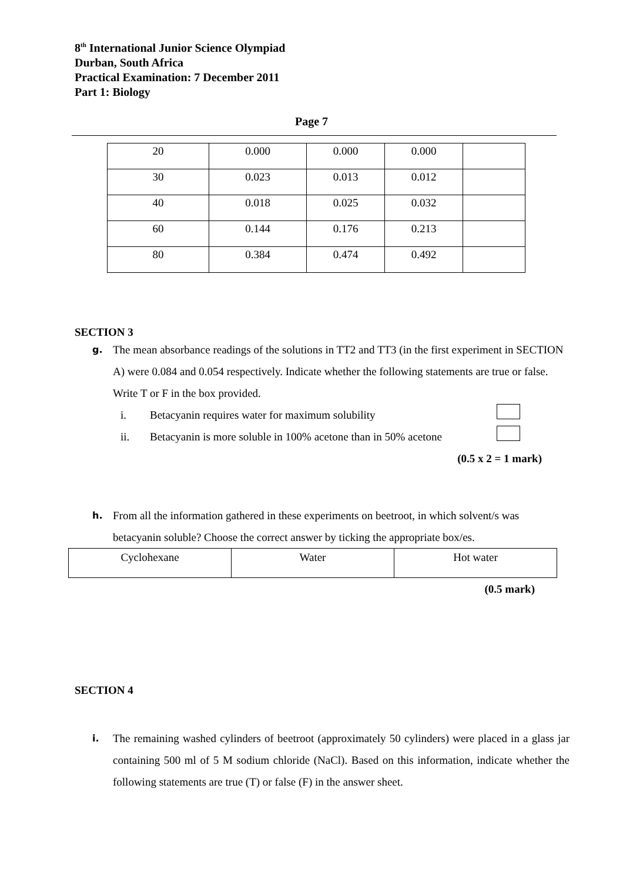8<sup>th</sup> International Junior Science Olympiad
Durban, South Africa
Practical Examination: 7 December 2011
Part 1: Biology
Page 7
| 20 | 0.000 | 0.000 | 0.000 | |
| 30 | 0.023 | 0.013 | 0.012 | |
| 40 | 0.018 | 0.025 | 0.032 | |
| 60 | 0.144 | 0.176 | 0.213 | |
| 80 | 0.384 | 0.474 | 0.492 | |
SECTION 3
g.
The mean absorbance readings of the solutions in TT2 and TT3 (in the first experiment in SECTION A) were 0.084 and 0.054 respectively. Indicate whether the following statements are true or false. Write T or F in the box provided.
i. Betacyanin requires water for maximum solubility
ii. Betacyanin is more soluble in 100% acetone than in 50% acetone
(0.5 x 2 = 1 mark)
h.
From all the information gathered in these experiments on beetroot, in which solvent/s was betacyanin soluble? Choose the correct answer by ticking the appropriate box/es.
| Cyclohexane | Water | Hot water |
(0.5 mark)
SECTION 4
i.
The remaining washed cylinders of beetroot (approximately 50 cylinders) were placed in a glass jar containing 500 ml of 5 M sodium chloride (NaCl). Based on this information, indicate whether the following statements are true (T) or false (F) in the answer sheet.